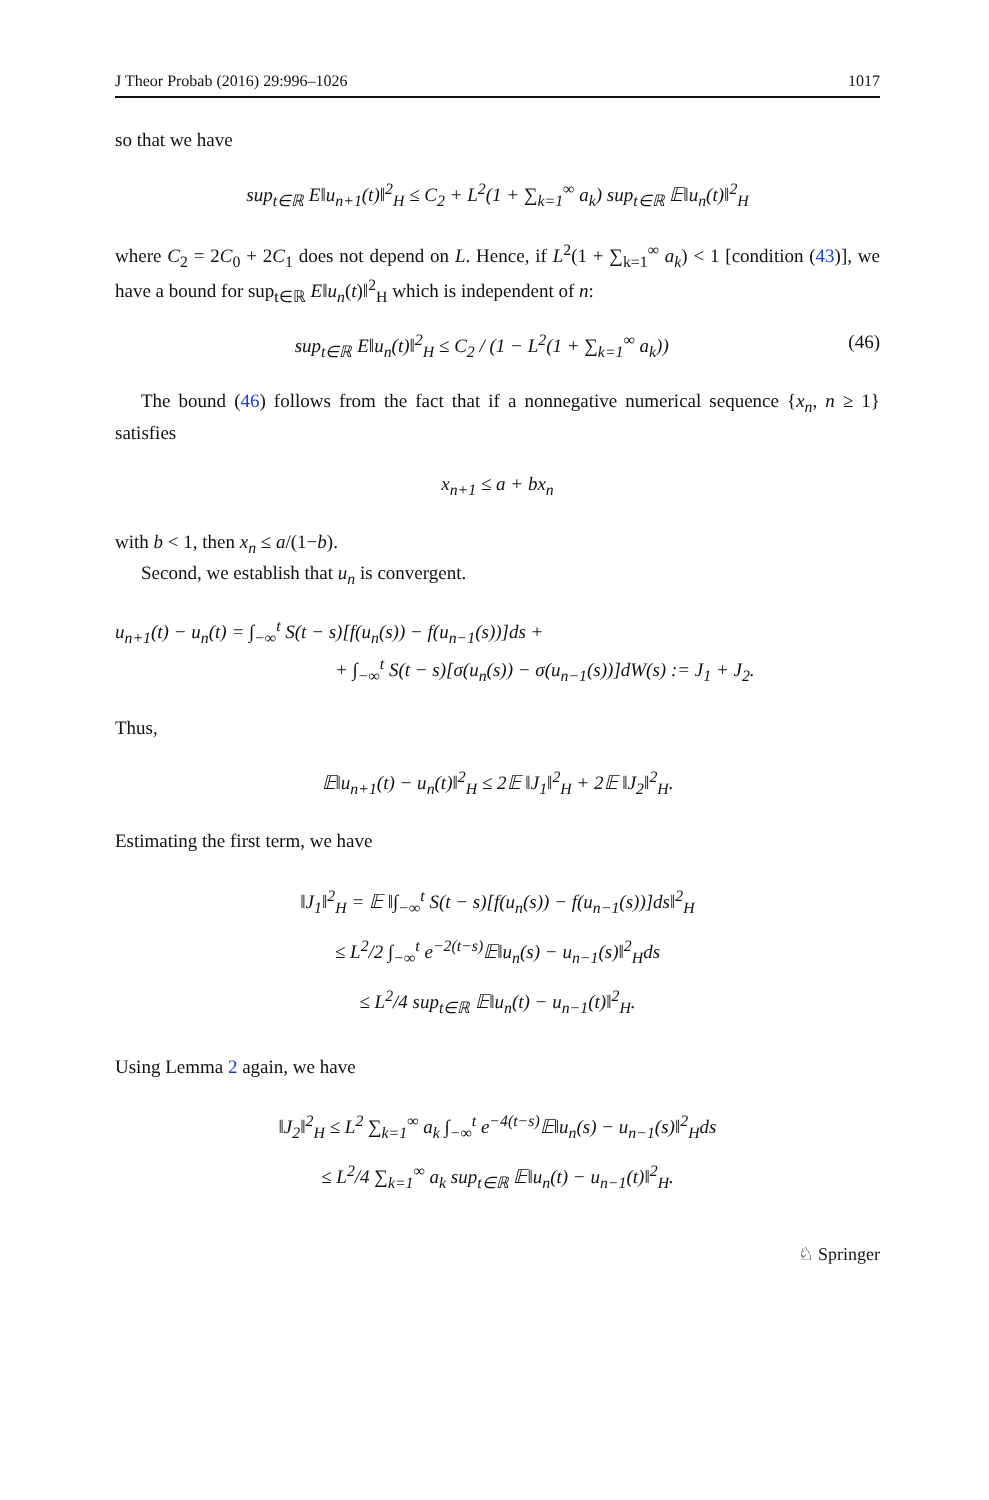J Theor Probab (2016) 29:996–1026 1017
so that we have
sup<sub>t∈ℝ</sub> E‖u<sub>n+1</sub>(t)‖<sup>2</sup><sub>H</sub> ≤ C<sub>2</sub> + L<sup>2</sup>(1 + ∑<sub>k=1</sub><sup>∞</sup> a<sub>k</sub>) sup<sub>t∈ℝ</sub> 𝔼‖u<sub>n</sub>(t)‖<sup>2</sup><sub>H</sub>
where C<sub>2</sub> = 2C<sub>0</sub> + 2C<sub>1</sub> does not depend on L. Hence, if L<sup>2</sup>(1 + ∑<sub>k=1</sub><sup>∞</sup> a<sub>k</sub>) < 1 [condition (43)], we have a bound for sup<sub>t∈ℝ</sub> E‖u<sub>n</sub>(t)‖<sup>2</sup><sub>H</sub> which is independent of n:
sup<sub>t∈ℝ</sub> E‖u<sub>n</sub>(t)‖<sup>2</sup><sub>H</sub> ≤ C<sub>2</sub> / (1 − L<sup>2</sup>(1 + ∑<sub>k=1</sub><sup>∞</sup> a<sub>k</sub>)) (46)
The bound (46) follows from the fact that if a nonnegative numerical sequence {x<sub>n</sub>, n ≥ 1} satisfies
x<sub>n+1</sub> ≤ a + bx<sub>n</sub>
with b < 1, then x<sub>n</sub> ≤ a/(1−b).
Second, we establish that u<sub>n</sub> is convergent.
u<sub>n+1</sub>(t) − u<sub>n</sub>(t) = ∫<sub>−∞</sub><sup>t</sup> S(t − s)[f(u<sub>n</sub>(s)) − f(u<sub>n−1</sub>(s))]ds +
+ ∫<sub>−∞</sub><sup>t</sup> S(t − s)[σ(u<sub>n</sub>(s)) − σ(u<sub>n−1</sub>(s))]dW(s) := J<sub>1</sub> + J<sub>2</sub>.
Thus,
𝔼‖u<sub>n+1</sub>(t) − u<sub>n</sub>(t)‖<sup>2</sup><sub>H</sub> ≤ 2𝔼 ‖J<sub>1</sub>‖<sup>2</sup><sub>H</sub> + 2𝔼 ‖J<sub>2</sub>‖<sup>2</sup><sub>H</sub>.
Estimating the first term, we have
‖J<sub>1</sub>‖<sup>2</sup><sub>H</sub> = 𝔼 ‖∫<sub>−∞</sub><sup>t</sup> S(t − s)[f(u<sub>n</sub>(s)) − f(u<sub>n−1</sub>(s))]ds‖<sup>2</sup><sub>H</sub>
≤ L<sup>2</sup>/2 ∫<sub>−∞</sub><sup>t</sup> e<sup>−2(t−s)</sup>𝔼‖u<sub>n</sub>(s) − u<sub>n−1</sub>(s)‖<sup>2</sup><sub>H</sub>ds
≤ L<sup>2</sup>/4 sup<sub>t∈ℝ</sub> 𝔼‖u<sub>n</sub>(t) − u<sub>n−1</sub>(t)‖<sup>2</sup><sub>H</sub>.
Using Lemma 2 again, we have
‖J<sub>2</sub>‖<sup>2</sup><sub>H</sub> ≤ L<sup>2</sup> ∑<sub>k=1</sub><sup>∞</sup> a<sub>k</sub> ∫<sub>−∞</sub><sup>t</sup> e<sup>−4(t−s)</sup>𝔼‖u<sub>n</sub>(s) − u<sub>n−1</sub>(s)‖<sup>2</sup><sub>H</sub>ds
≤ L<sup>2</sup>/4 ∑<sub>k=1</sub><sup>∞</sup> a<sub>k</sub> sup<sub>t∈ℝ</sub> 𝔼‖u<sub>n</sub>(t) − u<sub>n−1</sub>(t)‖<sup>2</sup><sub>H</sub>.
♘ Springer